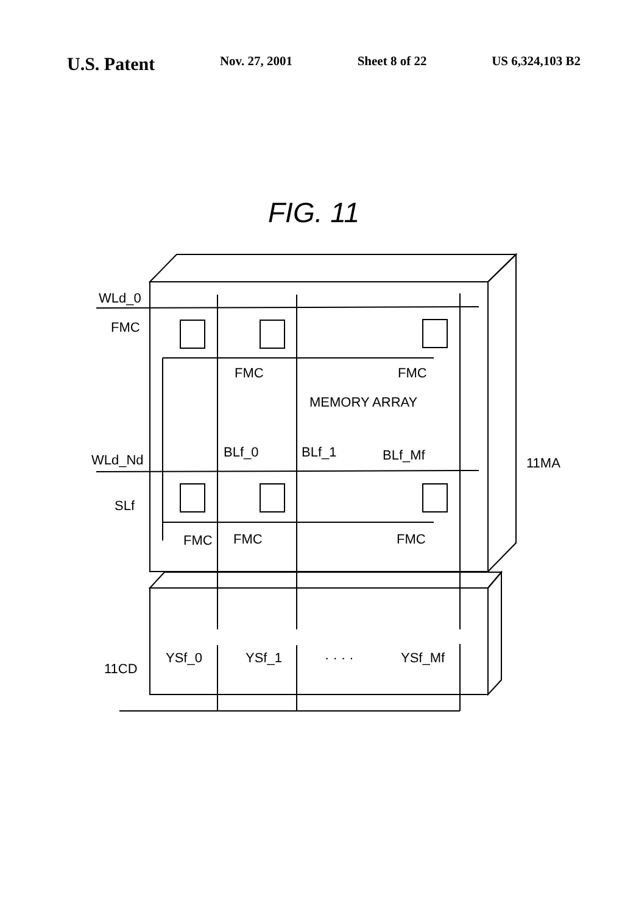U.S. Patent Nov. 27, 2001 Sheet 8 of 22 US 6,324,103 B2
FIG. 11
WLd_0
FMC
FMC
FMC
MEMORY ARRAY
BLf_0
BLf_1
BLf_Mf
WLd_Nd
11MA
SLf
FMC
FMC
FMC
YSf_0
YSf_1
· · · ·
YSf_Mf
11CD